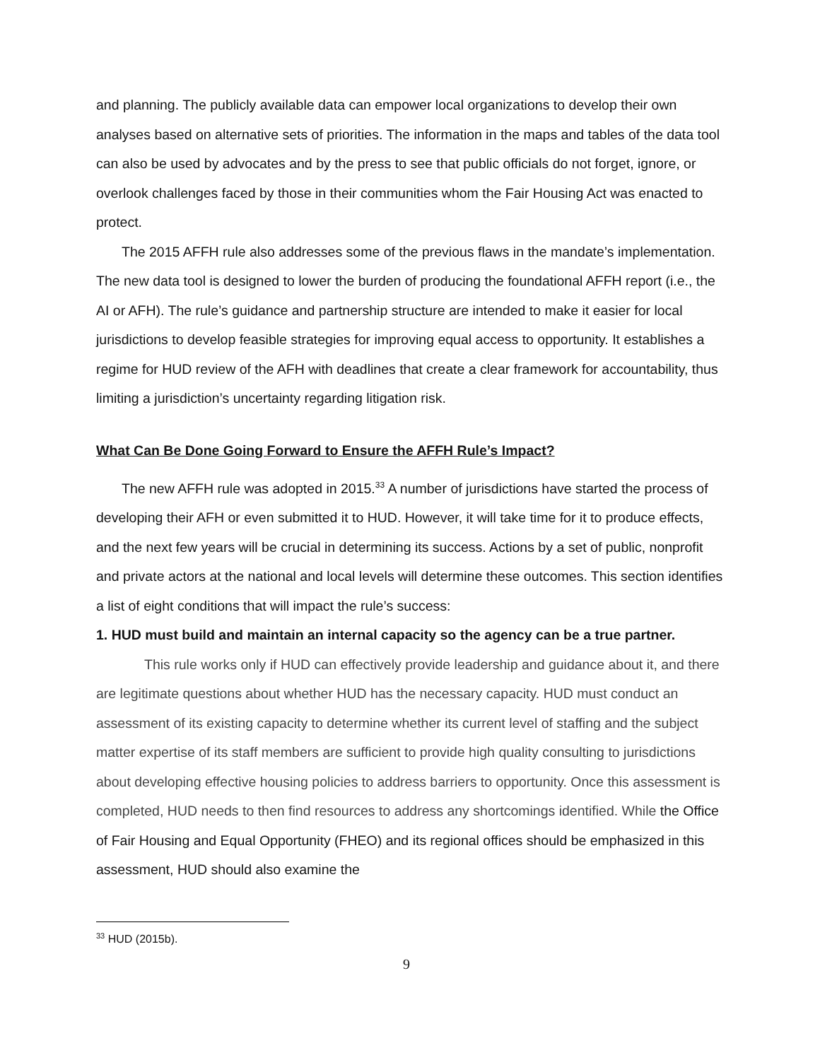and planning. The publicly available data can empower local organizations to develop their own analyses based on alternative sets of priorities. The information in the maps and tables of the data tool can also be used by advocates and by the press to see that public officials do not forget, ignore, or overlook challenges faced by those in their communities whom the Fair Housing Act was enacted to protect.
The 2015 AFFH rule also addresses some of the previous flaws in the mandate’s implementation. The new data tool is designed to lower the burden of producing the foundational AFFH report (i.e., the AI or AFH). The rule’s guidance and partnership structure are intended to make it easier for local jurisdictions to develop feasible strategies for improving equal access to opportunity. It establishes a regime for HUD review of the AFH with deadlines that create a clear framework for accountability, thus limiting a jurisdiction’s uncertainty regarding litigation risk.
What Can Be Done Going Forward to Ensure the AFFH Rule’s Impact?
The new AFFH rule was adopted in 2015.<sup>33</sup> A number of jurisdictions have started the process of developing their AFH or even submitted it to HUD. However, it will take time for it to produce effects, and the next few years will be crucial in determining its success. Actions by a set of public, nonprofit and private actors at the national and local levels will determine these outcomes. This section identifies a list of eight conditions that will impact the rule’s success:
1. HUD must build and maintain an internal capacity so the agency can be a true partner.
This rule works only if HUD can effectively provide leadership and guidance about it, and there are legitimate questions about whether HUD has the necessary capacity. HUD must conduct an assessment of its existing capacity to determine whether its current level of staffing and the subject matter expertise of its staff members are sufficient to provide high quality consulting to jurisdictions about developing effective housing policies to address barriers to opportunity. Once this assessment is completed, HUD needs to then find resources to address any shortcomings identified. While the Office of Fair Housing and Equal Opportunity (FHEO) and its regional offices should be emphasized in this assessment, HUD should also examine the
<sup>33</sup> HUD (2015b).
9